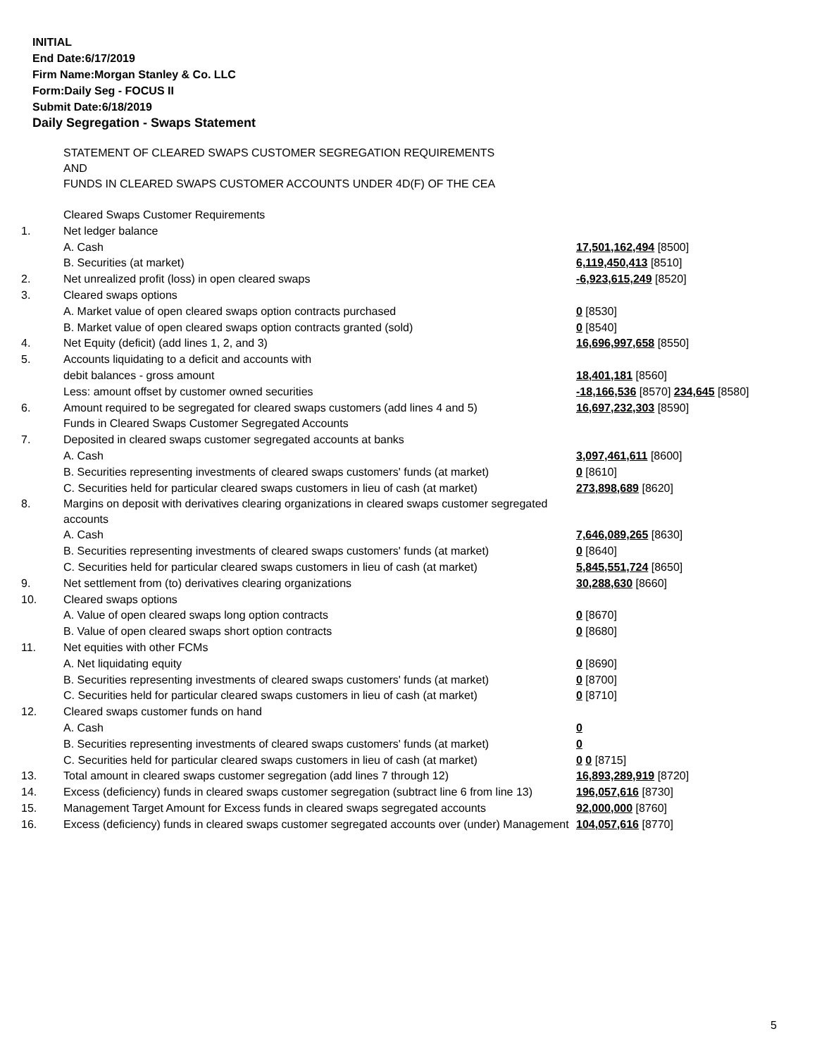INITIAL
End Date:6/17/2019
Firm Name:Morgan Stanley & Co. LLC
Form:Daily Seg - FOCUS II
Submit Date:6/18/2019
Daily Segregation - Swaps Statement
| | STATEMENT OF CLEARED SWAPS CUSTOMER SEGREGATION REQUIREMENTS AND FUNDS IN CLEARED SWAPS CUSTOMER ACCOUNTS UNDER 4D(F) OF THE CEA | |
| | Cleared Swaps Customer Requirements | |
| 1. | Net ledger balance | |
| | A. Cash | 17,501,162,494 [8500] |
| | B. Securities (at market) | 6,119,450,413 [8510] |
| 2. | Net unrealized profit (loss) in open cleared swaps | -6,923,615,249 [8520] |
| 3. | Cleared swaps options | |
| | A. Market value of open cleared swaps option contracts purchased | 0 [8530] |
| | B. Market value of open cleared swaps option contracts granted (sold) | 0 [8540] |
| 4. | Net Equity (deficit) (add lines 1, 2, and 3) | 16,696,997,658 [8550] |
| 5. | Accounts liquidating to a deficit and accounts with | |
| | debit balances - gross amount | 18,401,181 [8560] |
| | Less: amount offset by customer owned securities | -18,166,536 [8570] 234,645 [8580] |
| 6. | Amount required to be segregated for cleared swaps customers (add lines 4 and 5) | 16,697,232,303 [8590] |
| | Funds in Cleared Swaps Customer Segregated Accounts | |
| 7. | Deposited in cleared swaps customer segregated accounts at banks | |
| | A. Cash | 3,097,461,611 [8600] |
| | B. Securities representing investments of cleared swaps customers' funds (at market) | 0 [8610] |
| | C. Securities held for particular cleared swaps customers in lieu of cash (at market) | 273,898,689 [8620] |
| 8. | Margins on deposit with derivatives clearing organizations in cleared swaps customer segregated accounts | |
| | A. Cash | 7,646,089,265 [8630] |
| | B. Securities representing investments of cleared swaps customers' funds (at market) | 0 [8640] |
| | C. Securities held for particular cleared swaps customers in lieu of cash (at market) | 5,845,551,724 [8650] |
| 9. | Net settlement from (to) derivatives clearing organizations | 30,288,630 [8660] |
| 10. | Cleared swaps options | |
| | A. Value of open cleared swaps long option contracts | 0 [8670] |
| | B. Value of open cleared swaps short option contracts | 0 [8680] |
| 11. | Net equities with other FCMs | |
| | A. Net liquidating equity | 0 [8690] |
| | B. Securities representing investments of cleared swaps customers' funds (at market) | 0 [8700] |
| | C. Securities held for particular cleared swaps customers in lieu of cash (at market) | 0 [8710] |
| 12. | Cleared swaps customer funds on hand | |
| | A. Cash | 0 |
| | B. Securities representing investments of cleared swaps customers' funds (at market) | 0 |
| | C. Securities held for particular cleared swaps customers in lieu of cash (at market) | 0 0 [8715] |
| 13. | Total amount in cleared swaps customer segregation (add lines 7 through 12) | 16,893,289,919 [8720] |
| 14. | Excess (deficiency) funds in cleared swaps customer segregation (subtract line 6 from line 13) | 196,057,616 [8730] |
| 15. | Management Target Amount for Excess funds in cleared swaps segregated accounts | 92,000,000 [8760] |
| 16. | Excess (deficiency) funds in cleared swaps customer segregated accounts over (under) Management | 104,057,616 [8770] |
5